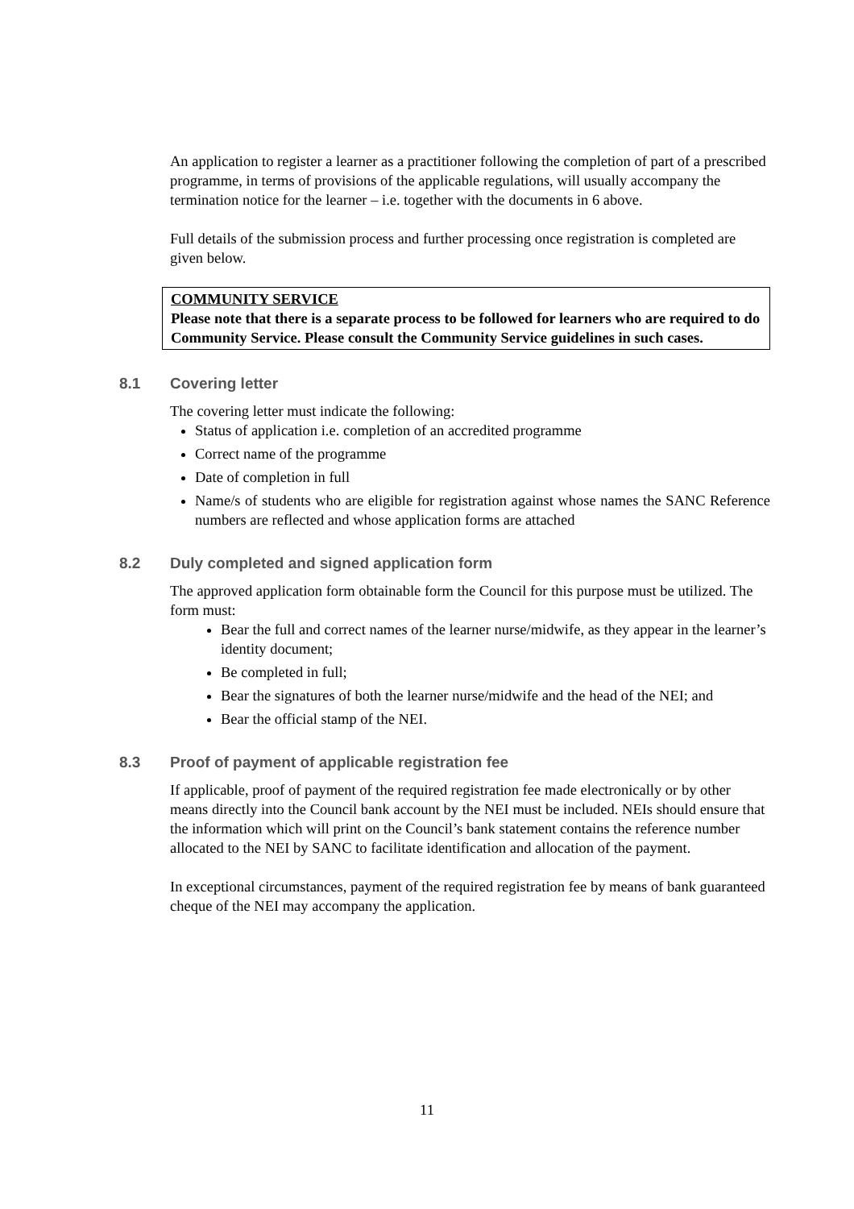An application to register a learner as a practitioner following the completion of part of a prescribed programme, in terms of provisions of the applicable regulations, will usually accompany the termination notice for the learner – i.e. together with the documents in 6 above.
Full details of the submission process and further processing once registration is completed are given below.
COMMUNITY SERVICE
Please note that there is a separate process to be followed for learners who are required to do Community Service. Please consult the Community Service guidelines in such cases.
8.1 Covering letter
The covering letter must indicate the following:
Status of application i.e. completion of an accredited programme
Correct name of the programme
Date of completion in full
Name/s of students who are eligible for registration against whose names the SANC Reference numbers are reflected and whose application forms are attached
8.2 Duly completed and signed application form
The approved application form obtainable form the Council for this purpose must be utilized. The form must:
Bear the full and correct names of the learner nurse/midwife, as they appear in the learner’s identity document;
Be completed in full;
Bear the signatures of both the learner nurse/midwife and the head of the NEI; and
Bear the official stamp of the NEI.
8.3 Proof of payment of applicable registration fee
If applicable, proof of payment of the required registration fee made electronically or by other means directly into the Council bank account by the NEI must be included. NEIs should ensure that the information which will print on the Council’s bank statement contains the reference number allocated to the NEI by SANC to facilitate identification and allocation of the payment.
In exceptional circumstances, payment of the required registration fee by means of bank guaranteed cheque of the NEI may accompany the application.
11